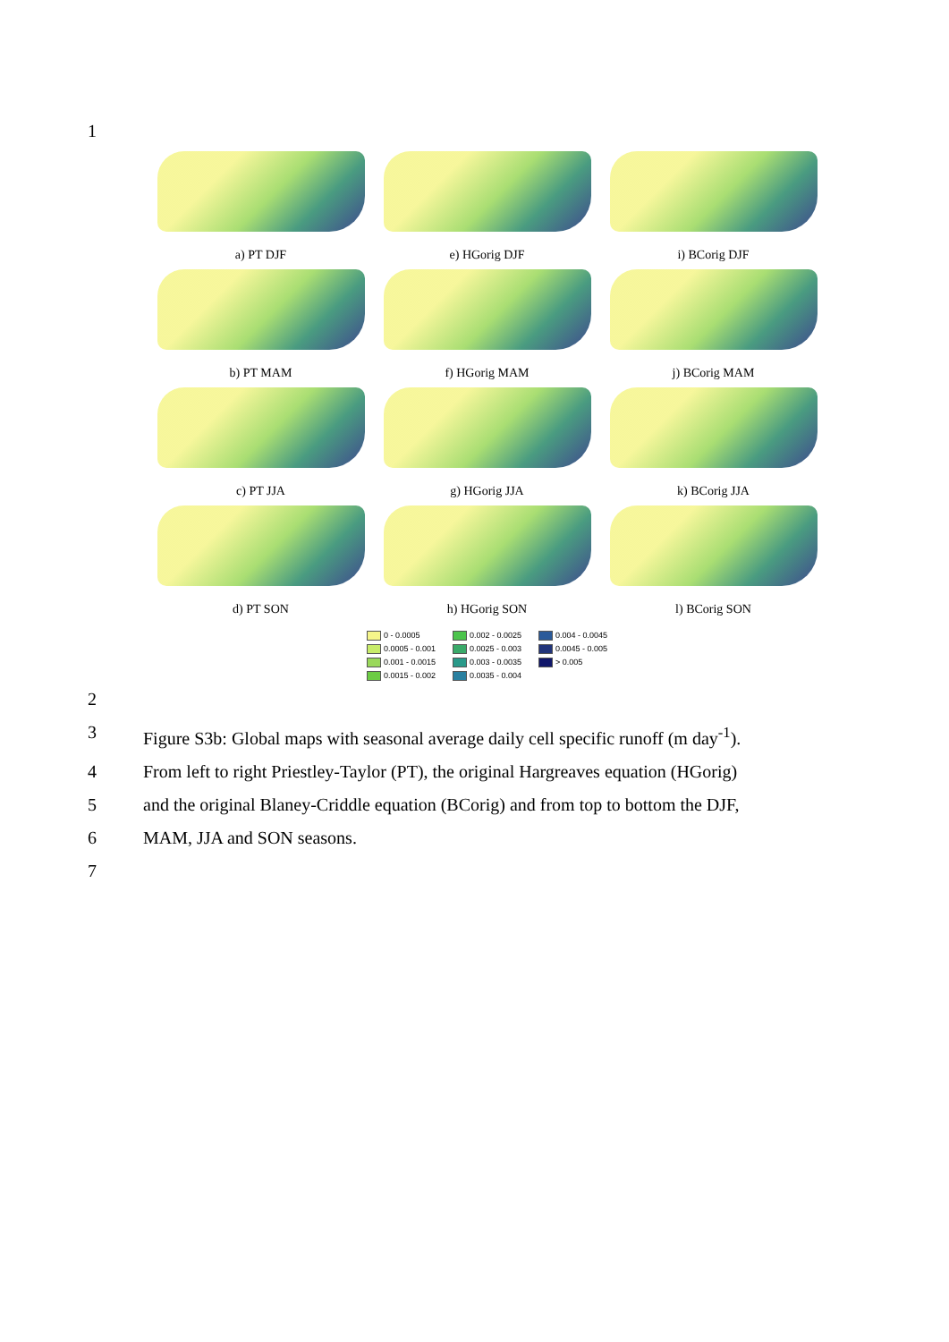1
a) PT DJF
e) HGorig DJF
i) BCorig DJF
b) PT MAM
f) HGorig MAM
j) BCorig MAM
c) PT JJA
g) HGorig JJA
k) BCorig JJA
d) PT SON
h) HGorig SON
l) BCorig SON
0 - 0.0005
0.002 - 0.0025
0.004 - 0.0045
0.0005 - 0.001
0.0025 - 0.003
0.0045 - 0.005
0.001 - 0.0015
0.003 - 0.0035
> 0.005
0.0015 - 0.002
0.0035 - 0.004
2
3 Figure S3b: Global maps with seasonal average daily cell specific runoff (m day<sup>-1</sup>).
4 From left to right Priestley-Taylor (PT), the original Hargreaves equation (HGorig)
5 and the original Blaney-Criddle equation (BCorig) and from top to bottom the DJF,
6 MAM, JJA and SON seasons.
7